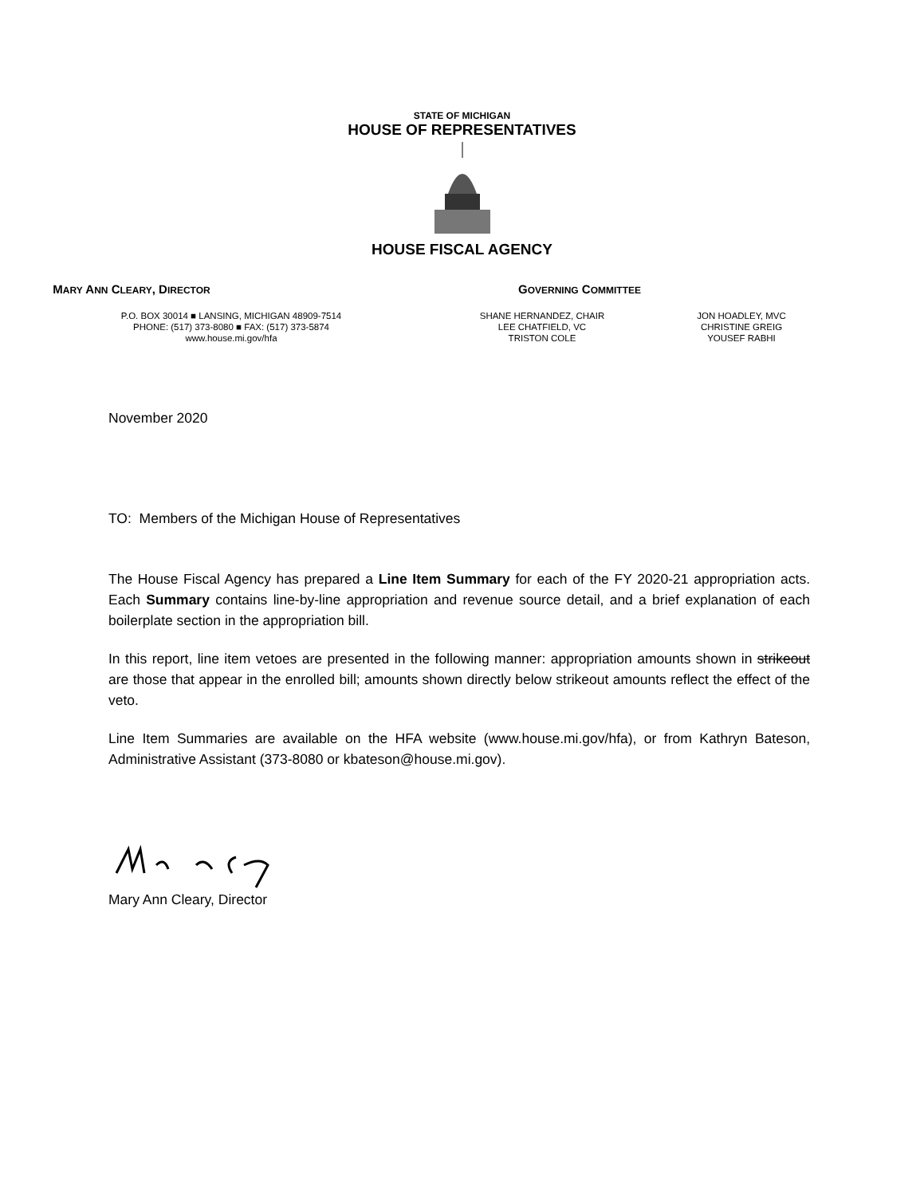STATE OF MICHIGAN
HOUSE OF REPRESENTATIVES
HOUSE FISCAL AGENCY
MARY ANN CLEARY, DIRECTOR
GOVERNING COMMITTEE
P.O. BOX 30014 ■ LANSING, MICHIGAN 48909-7514
PHONE: (517) 373-8080 ■ FAX: (517) 373-5874
www.house.mi.gov/hfa
SHANE HERNANDEZ, CHAIR
LEE CHATFIELD, VC
TRISTON COLE
JON HOADLEY, MVC
CHRISTINE GREIG
YOUSEF RABHI
November 2020
TO: Members of the Michigan House of Representatives
The House Fiscal Agency has prepared a Line Item Summary for each of the FY 2020-21 appropriation acts. Each Summary contains line-by-line appropriation and revenue source detail, and a brief explanation of each boilerplate section in the appropriation bill.
In this report, line item vetoes are presented in the following manner: appropriation amounts shown in strikeout are those that appear in the enrolled bill; amounts shown directly below strikeout amounts reflect the effect of the veto.
Line Item Summaries are available on the HFA website (www.house.mi.gov/hfa), or from Kathryn Bateson, Administrative Assistant (373-8080 or kbateson@house.mi.gov).
Mary Ann Cleary, Director